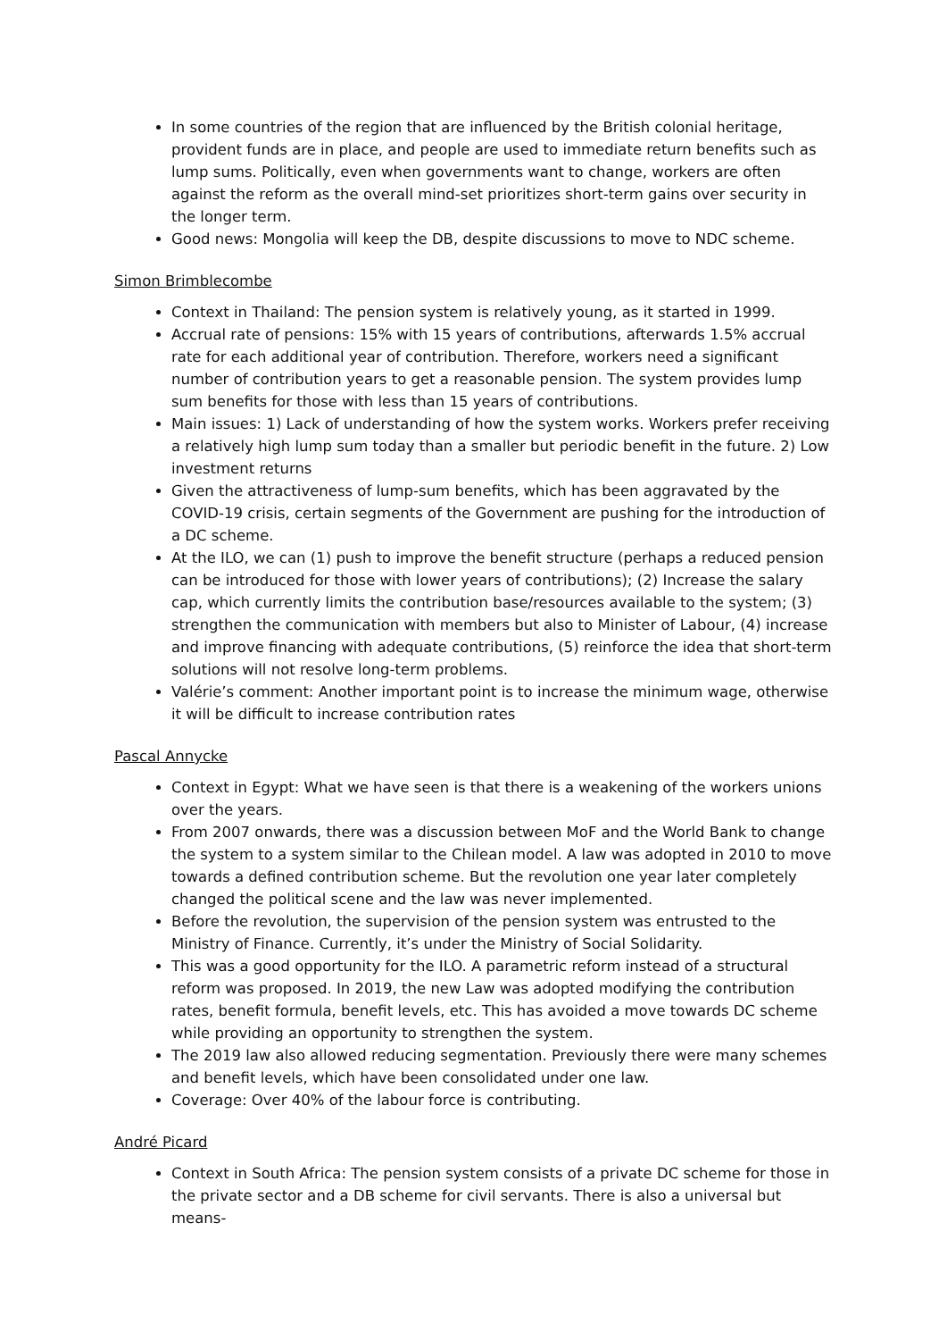In some countries of the region that are influenced by the British colonial heritage, provident funds are in place, and people are used to immediate return benefits such as lump sums. Politically, even when governments want to change, workers are often against the reform as the overall mind-set prioritizes short-term gains over security in the longer term.
Good news: Mongolia will keep the DB, despite discussions to move to NDC scheme.
Simon Brimblecombe
Context in Thailand: The pension system is relatively young, as it started in 1999.
Accrual rate of pensions: 15% with 15 years of contributions, afterwards 1.5% accrual rate for each additional year of contribution. Therefore, workers need a significant number of contribution years to get a reasonable pension. The system provides lump sum benefits for those with less than 15 years of contributions.
Main issues: 1) Lack of understanding of how the system works. Workers prefer receiving a relatively high lump sum today than a smaller but periodic benefit in the future. 2) Low investment returns
Given the attractiveness of lump-sum benefits, which has been aggravated by the COVID-19 crisis, certain segments of the Government are pushing for the introduction of a DC scheme.
At the ILO, we can (1) push to improve the benefit structure (perhaps a reduced pension can be introduced for those with lower years of contributions); (2) Increase the salary cap, which currently limits the contribution base/resources available to the system; (3) strengthen the communication with members but also to Minister of Labour, (4) increase and improve financing with adequate contributions, (5) reinforce the idea that short-term solutions will not resolve long-term problems.
Valérie’s comment: Another important point is to increase the minimum wage, otherwise it will be difficult to increase contribution rates
Pascal Annycke
Context in Egypt: What we have seen is that there is a weakening of the workers unions over the years.
From 2007 onwards, there was a discussion between MoF and the World Bank to change the system to a system similar to the Chilean model. A law was adopted in 2010 to move towards a defined contribution scheme. But the revolution one year later completely changed the political scene and the law was never implemented.
Before the revolution, the supervision of the pension system was entrusted to the Ministry of Finance. Currently, it’s under the Ministry of Social Solidarity.
This was a good opportunity for the ILO. A parametric reform instead of a structural reform was proposed. In 2019, the new Law was adopted modifying the contribution rates, benefit formula, benefit levels, etc. This has avoided a move towards DC scheme while providing an opportunity to strengthen the system.
The 2019 law also allowed reducing segmentation. Previously there were many schemes and benefit levels, which have been consolidated under one law.
Coverage: Over 40% of the labour force is contributing.
André Picard
Context in South Africa: The pension system consists of a private DC scheme for those in the private sector and a DB scheme for civil servants. There is also a universal but means-